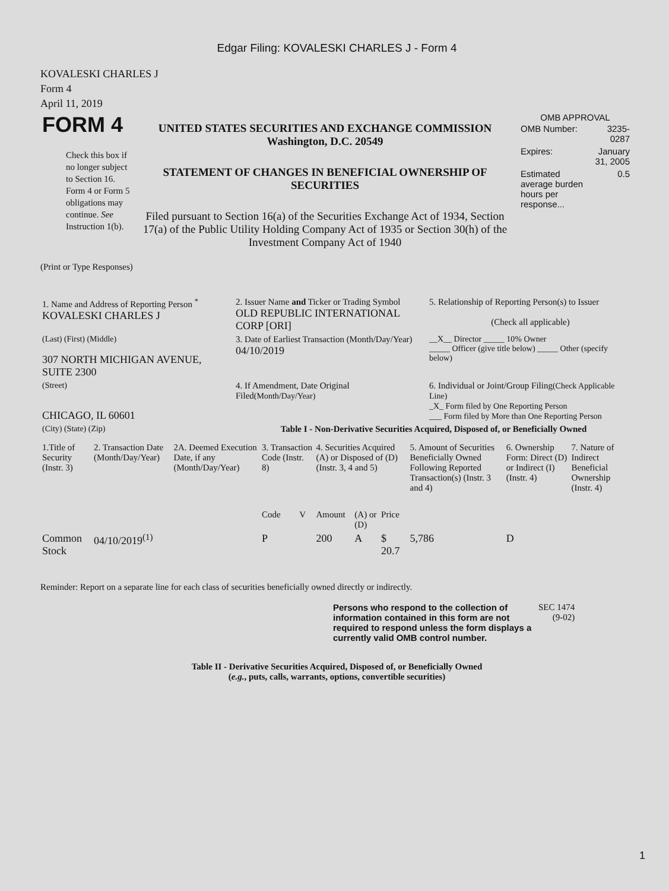Edgar Filing: KOVALESKI CHARLES J - Form 4
KOVALESKI CHARLES J
Form 4
April 11, 2019
| FORM 4 Check this box if no longer subject to Section 16. Form 4 or Form 5 obligations may continue. See Instruction 1(b). | UNITED STATES SECURITIES AND EXCHANGE COMMISSION Washington, D.C. 20549 STATEMENT OF CHANGES IN BENEFICIAL OWNERSHIP OF SECURITIES Filed pursuant to Section 16(a) of the Securities Exchange Act of 1934, Section 17(a) of the Public Utility Holding Company Act of 1935 or Section 30(h) of the Investment Company Act of 1940 | OMB APPROVAL / OMB Number: / 3235-0287 / / Expires: / January 31, 2005 / / Estimated average burden hours per response... / 0.5 / |
(Print or Type Responses)
| 1. Name and Address of Reporting Person <sup>*</sup> KOVALESKI CHARLES J | 2. Issuer Name and Ticker or Trading Symbol OLD REPUBLIC INTERNATIONAL CORP [ORI] | 5. Relationship of Reporting Person(s) to Issuer (Check all applicable) |
| (Last) (First) (Middle) 307 NORTH MICHIGAN AVENUE, SUITE 2300 | 3. Date of Earliest Transaction (Month/Day/Year) 04/10/2019 | __X__ Director _____ 10% Owner _____ Officer (give title below) _____ Other (specify below) |
| (Street) CHICAGO, IL 60601 | 4. If Amendment, Date Original Filed (Month/Day/Year) | 6. Individual or Joint/Group Filing (Check Applicable Line) _X_ Form filed by One Reporting Person ___ Form filed by More than One Reporting Person |
| (City) (State) (Zip) | Table I - Non-Derivative Securities Acquired, Disposed of, or Beneficially Owned | |
| 1.Title of Security (Instr. 3) | 2. Transaction Date (Month/Day/Year) | 2A. Deemed Execution Date, if any (Month/Day/Year) | 3. Transaction Code (Instr. 8) | | 4. Securities Acquired (A) or Disposed of (D) (Instr. 3, 4 and 5) | | | 5. Amount of Securities Beneficially Owned Following Reported Transaction(s) (Instr. 3 and 4) | 6. Ownership Form: Direct (D) or Indirect (I) (Instr. 4) | 7. Nature of Indirect Beneficial Ownership (Instr. 4) |
| --- | --- | --- | --- | --- | --- | --- | --- | --- | --- | --- |
| | | | Code | V | Amount | (A) or (D) | Price | | | |
| Common Stock | 04/10/2019<sup>(1)</sup> | | P | | 200 | A | $ 20.7 | 5,786 | D | |
Reminder: Report on a separate line for each class of securities beneficially owned directly or indirectly.
| Persons who respond to the collection of information contained in this form are not required to respond unless the form displays a currently valid OMB control number. | SEC 1474 (9-02) |
Table II - Derivative Securities Acquired, Disposed of, or Beneficially Owned
(e.g., puts, calls, warrants, options, convertible securities)
1